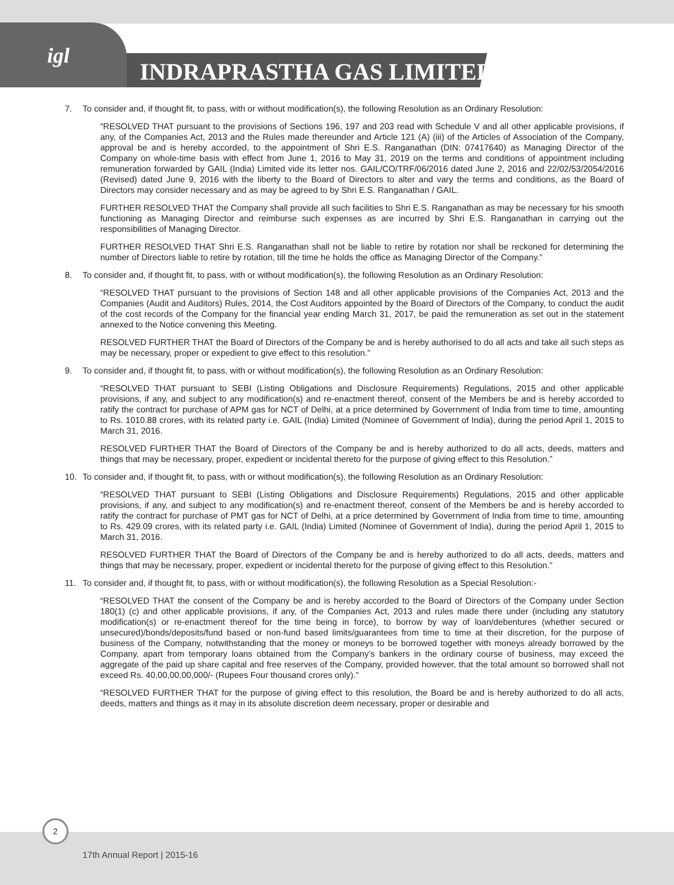igl
INDRAPRASTHA GAS LIMITED
7. To consider and, if thought fit, to pass, with or without modification(s), the following Resolution as an Ordinary Resolution:
“RESOLVED THAT pursuant to the provisions of Sections 196, 197 and 203 read with Schedule V and all other applicable provisions, if any, of the Companies Act, 2013 and the Rules made thereunder and Article 121 (A) (iii) of the Articles of Association of the Company, approval be and is hereby accorded, to the appointment of Shri E.S. Ranganathan (DIN: 07417640) as Managing Director of the Company on whole-time basis with effect from June 1, 2016 to May 31, 2019 on the terms and conditions of appointment including remuneration forwarded by GAIL (India) Limited vide its letter nos. GAIL/CO/TRF/06/2016 dated June 2, 2016 and 22/02/53/2054/2016 (Revised) dated June 9, 2016 with the liberty to the Board of Directors to alter and vary the terms and conditions, as the Board of Directors may consider necessary and as may be agreed to by Shri E.S. Ranganathan / GAIL.
FURTHER RESOLVED THAT the Company shall provide all such facilities to Shri E.S. Ranganathan as may be necessary for his smooth functioning as Managing Director and reimburse such expenses as are incurred by Shri E.S. Ranganathan in carrying out the responsibilities of Managing Director.
FURTHER RESOLVED THAT Shri E.S. Ranganathan shall not be liable to retire by rotation nor shall be reckoned for determining the number of Directors liable to retire by rotation, till the time he holds the office as Managing Director of the Company.”
8. To consider and, if thought fit, to pass, with or without modification(s), the following Resolution as an Ordinary Resolution:
“RESOLVED THAT pursuant to the provisions of Section 148 and all other applicable provisions of the Companies Act, 2013 and the Companies (Audit and Auditors) Rules, 2014, the Cost Auditors appointed by the Board of Directors of the Company, to conduct the audit of the cost records of the Company for the financial year ending March 31, 2017, be paid the remuneration as set out in the statement annexed to the Notice convening this Meeting.
RESOLVED FURTHER THAT the Board of Directors of the Company be and is hereby authorised to do all acts and take all such steps as may be necessary, proper or expedient to give effect to this resolution.”
9. To consider and, if thought fit, to pass, with or without modification(s), the following Resolution as an Ordinary Resolution:
“RESOLVED THAT pursuant to SEBI (Listing Obligations and Disclosure Requirements) Regulations, 2015 and other applicable provisions, if any, and subject to any modification(s) and re-enactment thereof, consent of the Members be and is hereby accorded to ratify the contract for purchase of APM gas for NCT of Delhi, at a price determined by Government of India from time to time, amounting to Rs. 1010.88 crores, with its related party i.e. GAIL (India) Limited (Nominee of Government of India), during the period April 1, 2015 to March 31, 2016.
RESOLVED FURTHER THAT the Board of Directors of the Company be and is hereby authorized to do all acts, deeds, matters and things that may be necessary, proper, expedient or incidental thereto for the purpose of giving effect to this Resolution.”
10. To consider and, if thought fit, to pass, with or without modification(s), the following Resolution as an Ordinary Resolution:
“RESOLVED THAT pursuant to SEBI (Listing Obligations and Disclosure Requirements) Regulations, 2015 and other applicable provisions, if any, and subject to any modification(s) and re-enactment thereof, consent of the Members be and is hereby accorded to ratify the contract for purchase of PMT gas for NCT of Delhi, at a price determined by Government of India from time to time, amounting to Rs. 429.09 crores, with its related party i.e. GAIL (India) Limited (Nominee of Government of India), during the period April 1, 2015 to March 31, 2016.
RESOLVED FURTHER THAT the Board of Directors of the Company be and is hereby authorized to do all acts, deeds, matters and things that may be necessary, proper, expedient or incidental thereto for the purpose of giving effect to this Resolution.”
11. To consider and, if thought fit, to pass, with or without modification(s), the following Resolution as a Special Resolution:-
“RESOLVED THAT the consent of the Company be and is hereby accorded to the Board of Directors of the Company under Section 180(1) (c) and other applicable provisions, if any, of the Companies Act, 2013 and rules made there under (including any statutory modification(s) or re-enactment thereof for the time being in force), to borrow by way of loan/debentures (whether secured or unsecured)/bonds/deposits/fund based or non-fund based limits/guarantees from time to time at their discretion, for the purpose of business of the Company, notwithstanding that the money or moneys to be borrowed together with moneys already borrowed by the Company, apart from temporary loans obtained from the Company’s bankers in the ordinary course of business, may exceed the aggregate of the paid up share capital and free reserves of the Company, provided however, that the total amount so borrowed shall not exceed Rs. 40,00,00,00,000/- (Rupees Four thousand crores only).”
“RESOLVED FURTHER THAT for the purpose of giving effect to this resolution, the Board be and is hereby authorized to do all acts, deeds, matters and things as it may in its absolute discretion deem necessary, proper or desirable and
2
17th Annual Report | 2015-16